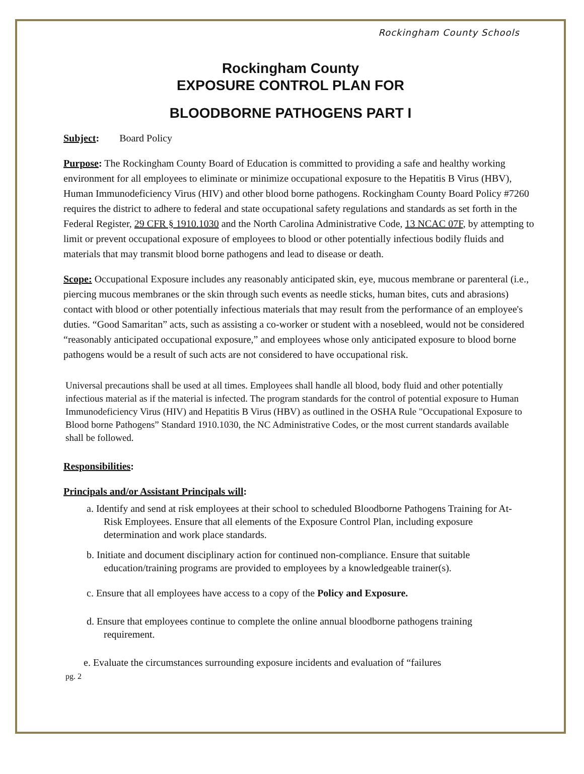Rockingham County Schools
Rockingham County
EXPOSURE CONTROL PLAN FOR
BLOODBORNE PATHOGENS PART I
Subject: Board Policy
Purpose: The Rockingham County Board of Education is committed to providing a safe and healthy working environment for all employees to eliminate or minimize occupational exposure to the Hepatitis B Virus (HBV), Human Immunodeficiency Virus (HIV) and other blood borne pathogens. Rockingham County Board Policy #7260 requires the district to adhere to federal and state occupational safety regulations and standards as set forth in the Federal Register, 29 CFR § 1910.1030 and the North Carolina Administrative Code, 13 NCAC 07F, by attempting to limit or prevent occupational exposure of employees to blood or other potentially infectious bodily fluids and materials that may transmit blood borne pathogens and lead to disease or death.
Scope: Occupational Exposure includes any reasonably anticipated skin, eye, mucous membrane or parenteral (i.e., piercing mucous membranes or the skin through such events as needle sticks, human bites, cuts and abrasions) contact with blood or other potentially infectious materials that may result from the performance of an employee's duties. “Good Samaritan” acts, such as assisting a co-worker or student with a nosebleed, would not be considered “reasonably anticipated occupational exposure,” and employees whose only anticipated exposure to blood borne pathogens would be a result of such acts are not considered to have occupational risk.
Universal precautions shall be used at all times. Employees shall handle all blood, body fluid and other potentially infectious material as if the material is infected. The program standards for the control of potential exposure to Human Immunodeficiency Virus (HIV) and Hepatitis B Virus (HBV) as outlined in the OSHA Rule "Occupational Exposure to Blood borne Pathogens” Standard 1910.1030, the NC Administrative Codes, or the most current standards available shall be followed.
Responsibilities:
Principals and/or Assistant Principals will:
a. Identify and send at risk employees at their school to scheduled Bloodborne Pathogens Training for At-Risk Employees. Ensure that all elements of the Exposure Control Plan, including exposure determination and work place standards.
b. Initiate and document disciplinary action for continued non-compliance. Ensure that suitable education/training programs are provided to employees by a knowledgeable trainer(s).
c. Ensure that all employees have access to a copy of the Policy and Exposure.
d. Ensure that employees continue to complete the online annual bloodborne pathogens training requirement.
e. Evaluate the circumstances surrounding exposure incidents and evaluation of “failures
pg. 2